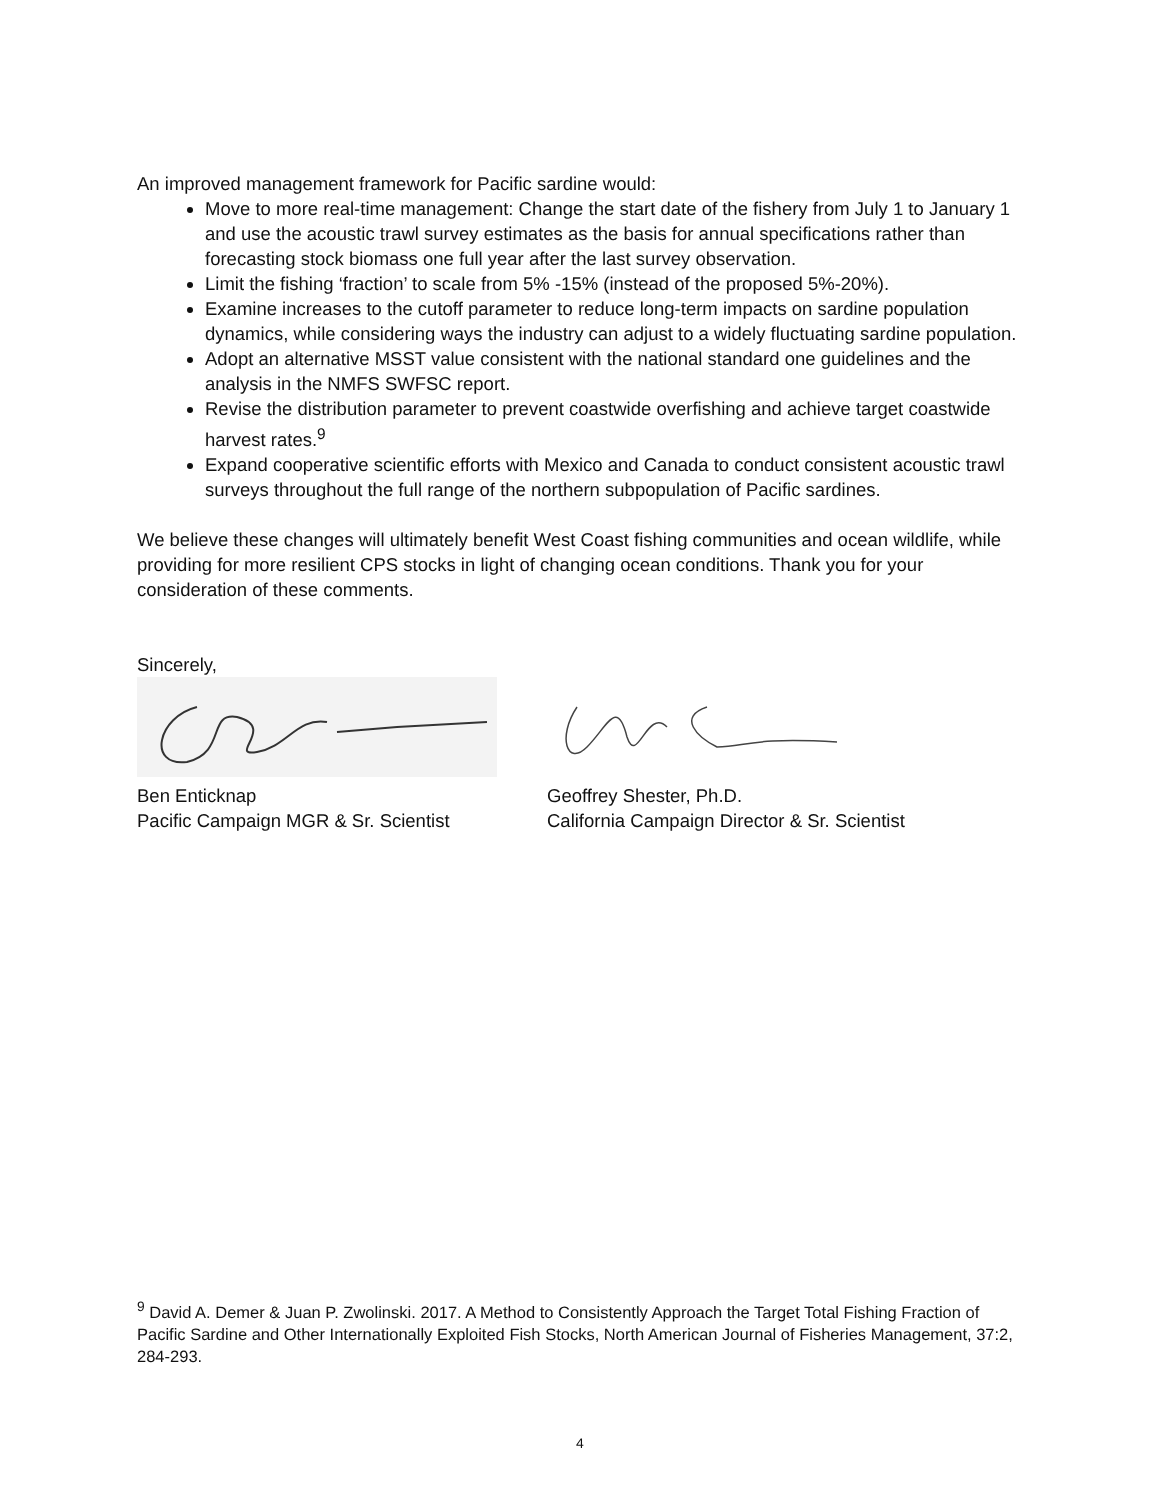An improved management framework for Pacific sardine would:
Move to more real-time management: Change the start date of the fishery from July 1 to January 1 and use the acoustic trawl survey estimates as the basis for annual specifications rather than forecasting stock biomass one full year after the last survey observation.
Limit the fishing ‘fraction’ to scale from 5% -15% (instead of the proposed 5%-20%).
Examine increases to the cutoff parameter to reduce long-term impacts on sardine population dynamics, while considering ways the industry can adjust to a widely fluctuating sardine population.
Adopt an alternative MSST value consistent with the national standard one guidelines and the analysis in the NMFS SWFSC report.
Revise the distribution parameter to prevent coastwide overfishing and achieve target coastwide harvest rates.<sup>9</sup>
Expand cooperative scientific efforts with Mexico and Canada to conduct consistent acoustic trawl surveys throughout the full range of the northern subpopulation of Pacific sardines.
We believe these changes will ultimately benefit West Coast fishing communities and ocean wildlife, while providing for more resilient CPS stocks in light of changing ocean conditions. Thank you for your consideration of these comments.
Sincerely,
Ben Enticknap
Pacific Campaign MGR & Sr. Scientist
Geoffrey Shester, Ph.D.
California Campaign Director & Sr. Scientist
<sup>9</sup> David A. Demer & Juan P. Zwolinski. 2017. A Method to Consistently Approach the Target Total Fishing Fraction of Pacific Sardine and Other Internationally Exploited Fish Stocks, North American Journal of Fisheries Management, 37:2, 284-293.
4